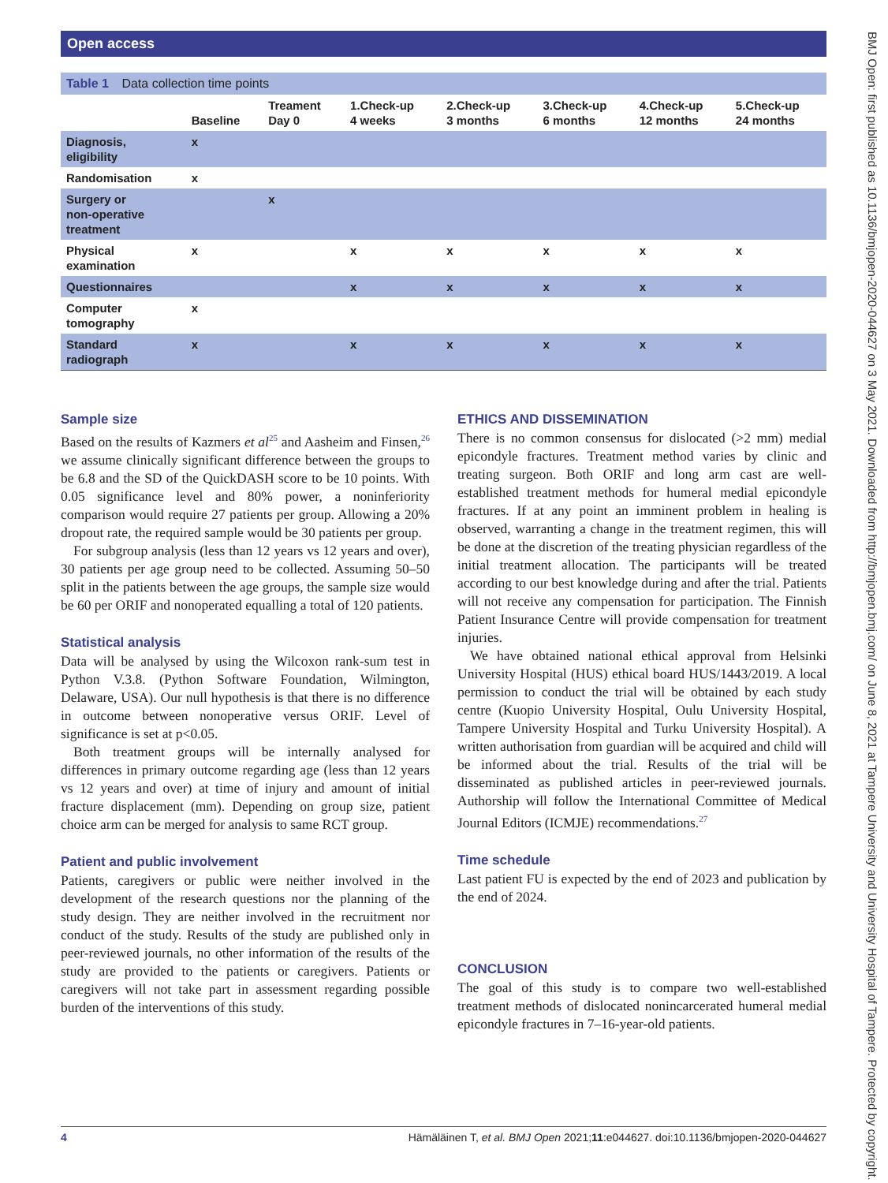Open access BMJ Open: first published as 10.1136/bmjopen-2020-044627 on 3 May 2021. Downloaded from http://bmjopen.bmj.com/ on June 8, 2021 at Tampere University and University Hospital of Tampere. Protected by copyright.
Table 1 Data collection time points
| | Baseline | Treament Day 0 | 1.Check-up 4 weeks | 2.Check-up 3 months | 3.Check-up 6 months | 4.Check-up 12 months | 5.Check-up 24 months |
| --- | --- | --- | --- | --- | --- | --- | --- |
| Diagnosis, eligibility | x | | | | | | |
| Randomisation | x | | | | | | |
| Surgery or non-operative treatment | | x | | | | | |
| Physical examination | x | | x | x | x | x | x |
| Questionnaires | | | x | x | x | x | x |
| Computer tomography | x | | | | | | |
| Standard radiograph | x | | x | x | x | x | x |
Sample size
Based on the results of Kazmers et al<sup>25</sup> and Aasheim and Finsen,<sup>26</sup> we assume clinically significant difference between the groups to be 6.8 and the SD of the QuickDASH score to be 10 points. With 0.05 significance level and 80% power, a noninferiority comparison would require 27 patients per group. Allowing a 20% dropout rate, the required sample would be 30 patients per group.
For subgroup analysis (less than 12 years vs 12 years and over), 30 patients per age group need to be collected. Assuming 50–50 split in the patients between the age groups, the sample size would be 60 per ORIF and nonoperated equalling a total of 120 patients.
Statistical analysis
Data will be analysed by using the Wilcoxon rank-sum test in Python V.3.8. (Python Software Foundation, Wilmington, Delaware, USA). Our null hypothesis is that there is no difference in outcome between nonoperative versus ORIF. Level of significance is set at p<0.05.
Both treatment groups will be internally analysed for differences in primary outcome regarding age (less than 12 years vs 12 years and over) at time of injury and amount of initial fracture displacement (mm). Depending on group size, patient choice arm can be merged for analysis to same RCT group.
Patient and public involvement
Patients, caregivers or public were neither involved in the development of the research questions nor the planning of the study design. They are neither involved in the recruitment nor conduct of the study. Results of the study are published only in peer-reviewed journals, no other information of the results of the study are provided to the patients or caregivers. Patients or caregivers will not take part in assessment regarding possible burden of the interventions of this study.
ETHICS AND DISSEMINATION
There is no common consensus for dislocated (>2 mm) medial epicondyle fractures. Treatment method varies by clinic and treating surgeon. Both ORIF and long arm cast are well-established treatment methods for humeral medial epicondyle fractures. If at any point an imminent problem in healing is observed, warranting a change in the treatment regimen, this will be done at the discretion of the treating physician regardless of the initial treatment allocation. The participants will be treated according to our best knowledge during and after the trial. Patients will not receive any compensation for participation. The Finnish Patient Insurance Centre will provide compensation for treatment injuries.
We have obtained national ethical approval from Helsinki University Hospital (HUS) ethical board HUS/1443/2019. A local permission to conduct the trial will be obtained by each study centre (Kuopio University Hospital, Oulu University Hospital, Tampere University Hospital and Turku University Hospital). A written authorisation from guardian will be acquired and child will be informed about the trial. Results of the trial will be disseminated as published articles in peer-reviewed journals. Authorship will follow the International Committee of Medical Journal Editors (ICMJE) recommendations.<sup>27</sup>
Time schedule
Last patient FU is expected by the end of 2023 and publication by the end of 2024.
CONCLUSION
The goal of this study is to compare two well-established treatment methods of dislocated nonincarcerated humeral medial epicondyle fractures in 7–16-year-old patients.
4 Hämäläinen T, et al. BMJ Open 2021;11:e044627. doi:10.1136/bmjopen-2020-044627